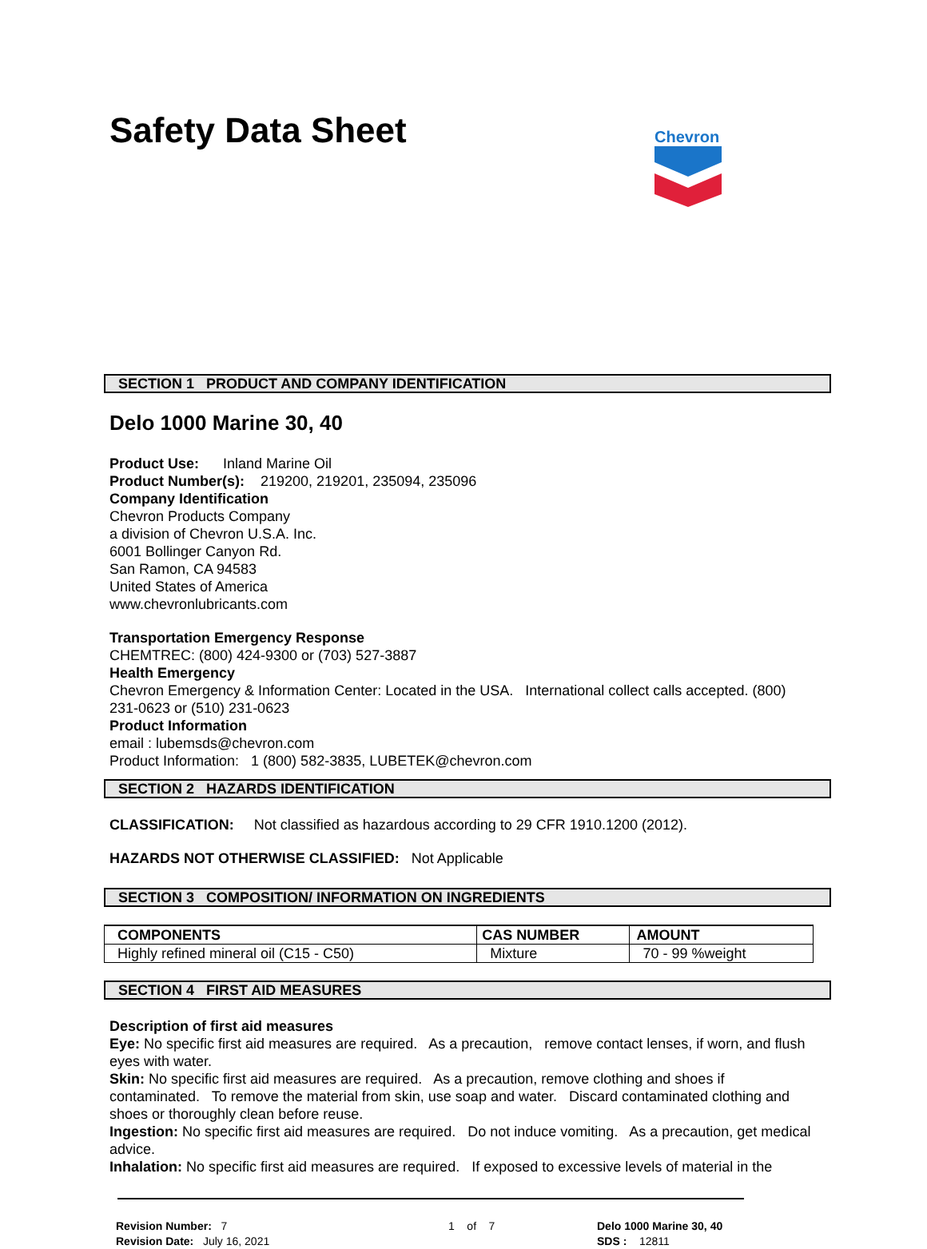Safety Data Sheet
Chevron
SECTION 1 PRODUCT AND COMPANY IDENTIFICATION
Delo 1000 Marine 30, 40
Product Use: Inland Marine Oil
Product Number(s): 219200, 219201, 235094, 235096
Company Identification
Chevron Products Company
a division of Chevron U.S.A. Inc.
6001 Bollinger Canyon Rd.
San Ramon, CA 94583
United States of America
www.chevronlubricants.com
Transportation Emergency Response
CHEMTREC: (800) 424-9300 or (703) 527-3887
Health Emergency
Chevron Emergency & Information Center: Located in the USA. International collect calls accepted. (800) 231-0623 or (510) 231-0623
Product Information
email : lubemsds@chevron.com
Product Information: 1 (800) 582-3835, LUBETEK@chevron.com
SECTION 2 HAZARDS IDENTIFICATION
CLASSIFICATION: Not classified as hazardous according to 29 CFR 1910.1200 (2012).
HAZARDS NOT OTHERWISE CLASSIFIED: Not Applicable
SECTION 3 COMPOSITION/ INFORMATION ON INGREDIENTS
| COMPONENTS | CAS NUMBER | AMOUNT |
| --- | --- | --- |
| Highly refined mineral oil (C15 - C50) | Mixture | 70 - 99 %weight |
SECTION 4 FIRST AID MEASURES
Description of first aid measures
Eye: No specific first aid measures are required. As a precaution, remove contact lenses, if worn, and flush eyes with water.
Skin: No specific first aid measures are required. As a precaution, remove clothing and shoes if contaminated. To remove the material from skin, use soap and water. Discard contaminated clothing and shoes or thoroughly clean before reuse.
Ingestion: No specific first aid measures are required. Do not induce vomiting. As a precaution, get medical advice.
Inhalation: No specific first aid measures are required. If exposed to excessive levels of material in the
Revision Number: 7
Revision Date: July 16, 2021
1 of 7 Delo 1000 Marine 30, 40
SDS : 12811